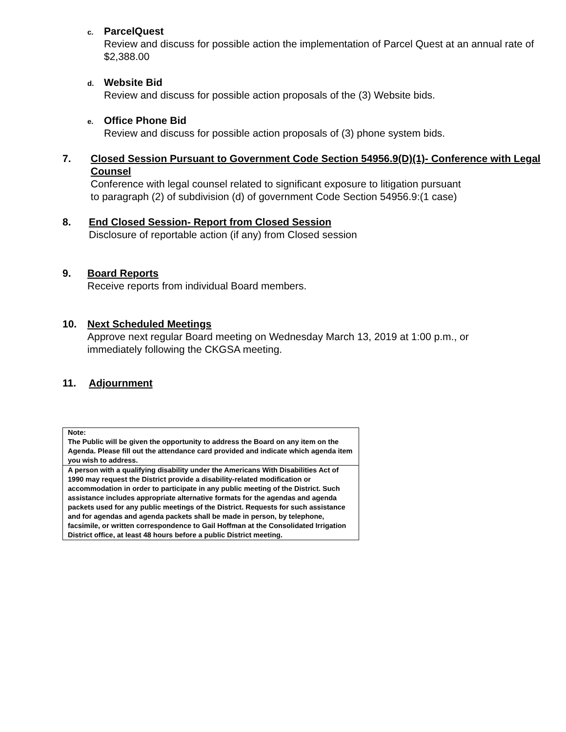c.
ParcelQuest
Review and discuss for possible action the implementation of Parcel Quest at an annual rate of $2,388.00
d.
Website Bid
Review and discuss for possible action proposals of the (3) Website bids.
e.
Office Phone Bid
Review and discuss for possible action proposals of (3) phone system bids.
7. Closed Session Pursuant to Government Code Section 54956.9(D)(1)- Conference with Legal Counsel
Conference with legal counsel related to significant exposure to litigation pursuant
to paragraph (2) of subdivision (d) of government Code Section 54956.9:(1 case)
8. End Closed Session- Report from Closed Session
Disclosure of reportable action (if any) from Closed session
9. Board Reports
Receive reports from individual Board members.
10. Next Scheduled Meetings
Approve next regular Board meeting on Wednesday March 13, 2019 at 1:00 p.m., or immediately following the CKGSA meeting.
11. Adjournment
| Note: The Public will be given the opportunity to address the Board on any item on the Agenda. Please fill out the attendance card provided and indicate which agenda item you wish to address. |
| A person with a qualifying disability under the Americans With Disabilities Act of 1990 may request the District provide a disability-related modification or accommodation in order to participate in any public meeting of the District. Such assistance includes appropriate alternative formats for the agendas and agenda packets used for any public meetings of the District. Requests for such assistance and for agendas and agenda packets shall be made in person, by telephone, facsimile, or written correspondence to Gail Hoffman at the Consolidated Irrigation District office, at least 48 hours before a public District meeting. |